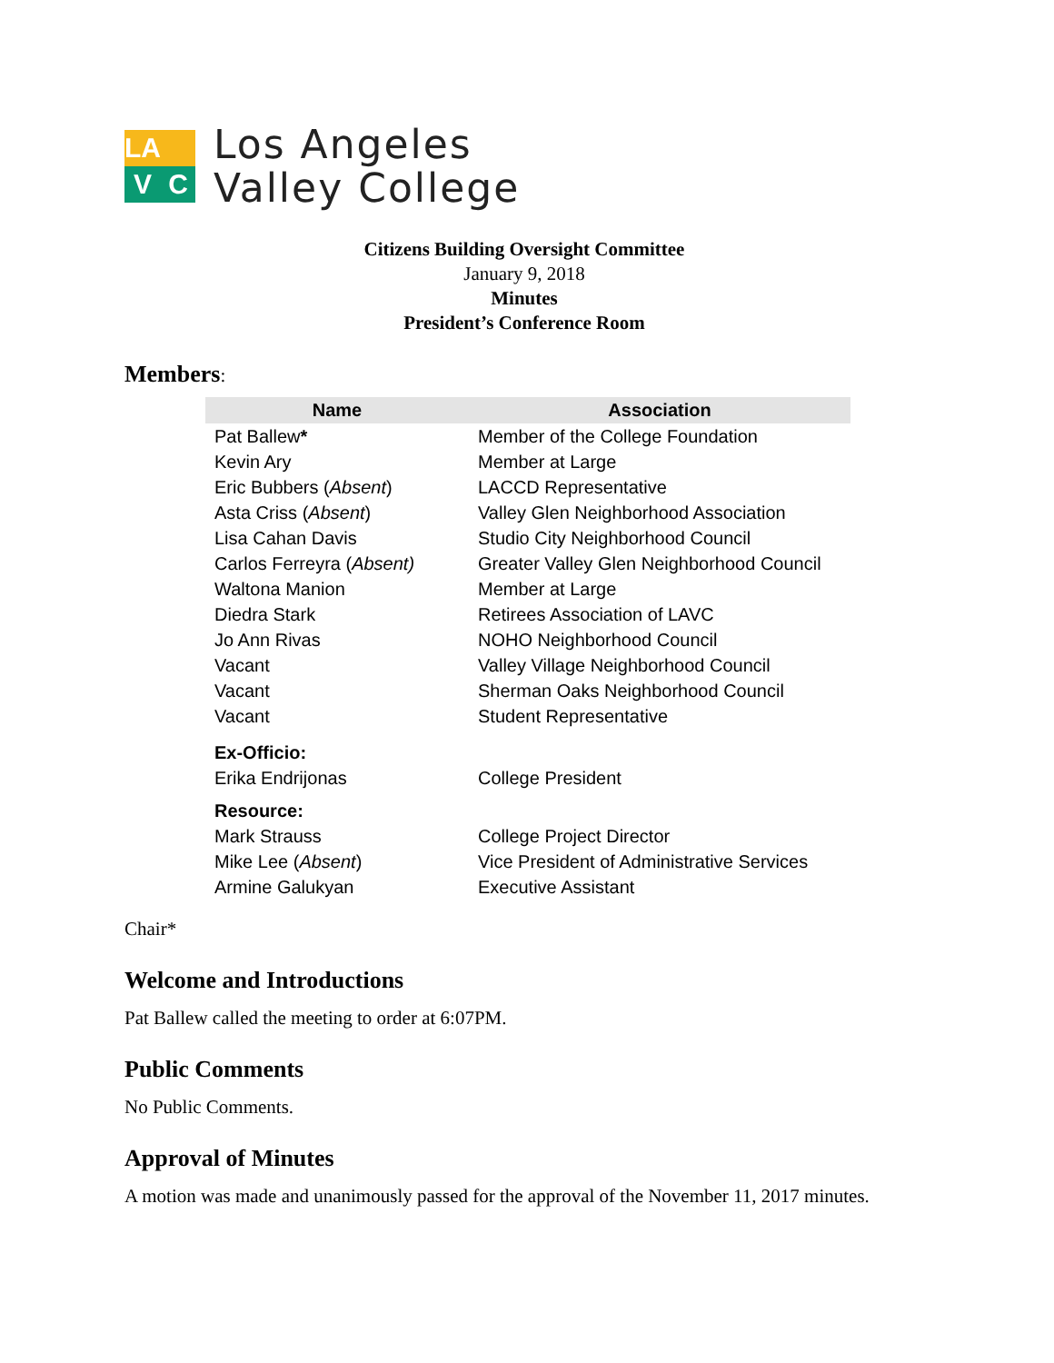LA
V
C
Los Angeles
Valley College
Citizens Building Oversight Committee
January 9, 2018
Minutes
President’s Conference Room
Members:
| Name | Association |
| --- | --- |
| Pat Ballew * | Member of the College Foundation |
| Kevin Ary | Member at Large |
| Eric Bubbers ( Absent ) | LACCD Representative |
| Asta Criss ( Absent ) | Valley Glen Neighborhood Association |
| Lisa Cahan Davis | Studio City Neighborhood Council |
| Carlos Ferreyra ( Absent) | Greater Valley Glen Neighborhood Council |
| Waltona Manion | Member at Large |
| Diedra Stark | Retirees Association of LAVC |
| Jo Ann Rivas | NOHO Neighborhood Council |
| Vacant | Valley Village Neighborhood Council |
| Vacant | Sherman Oaks Neighborhood Council |
| Vacant | Student Representative |
| Ex-Officio: | |
| Erika Endrijonas | College President |
| Resource: | |
| Mark Strauss | College Project Director |
| Mike Lee ( Absent ) | Vice President of Administrative Services |
| Armine Galukyan | Executive Assistant |
Chair*
Welcome and Introductions
Pat Ballew called the meeting to order at 6:07PM.
Public Comments
No Public Comments.
Approval of Minutes
A motion was made and unanimously passed for the approval of the November 11, 2017 minutes.